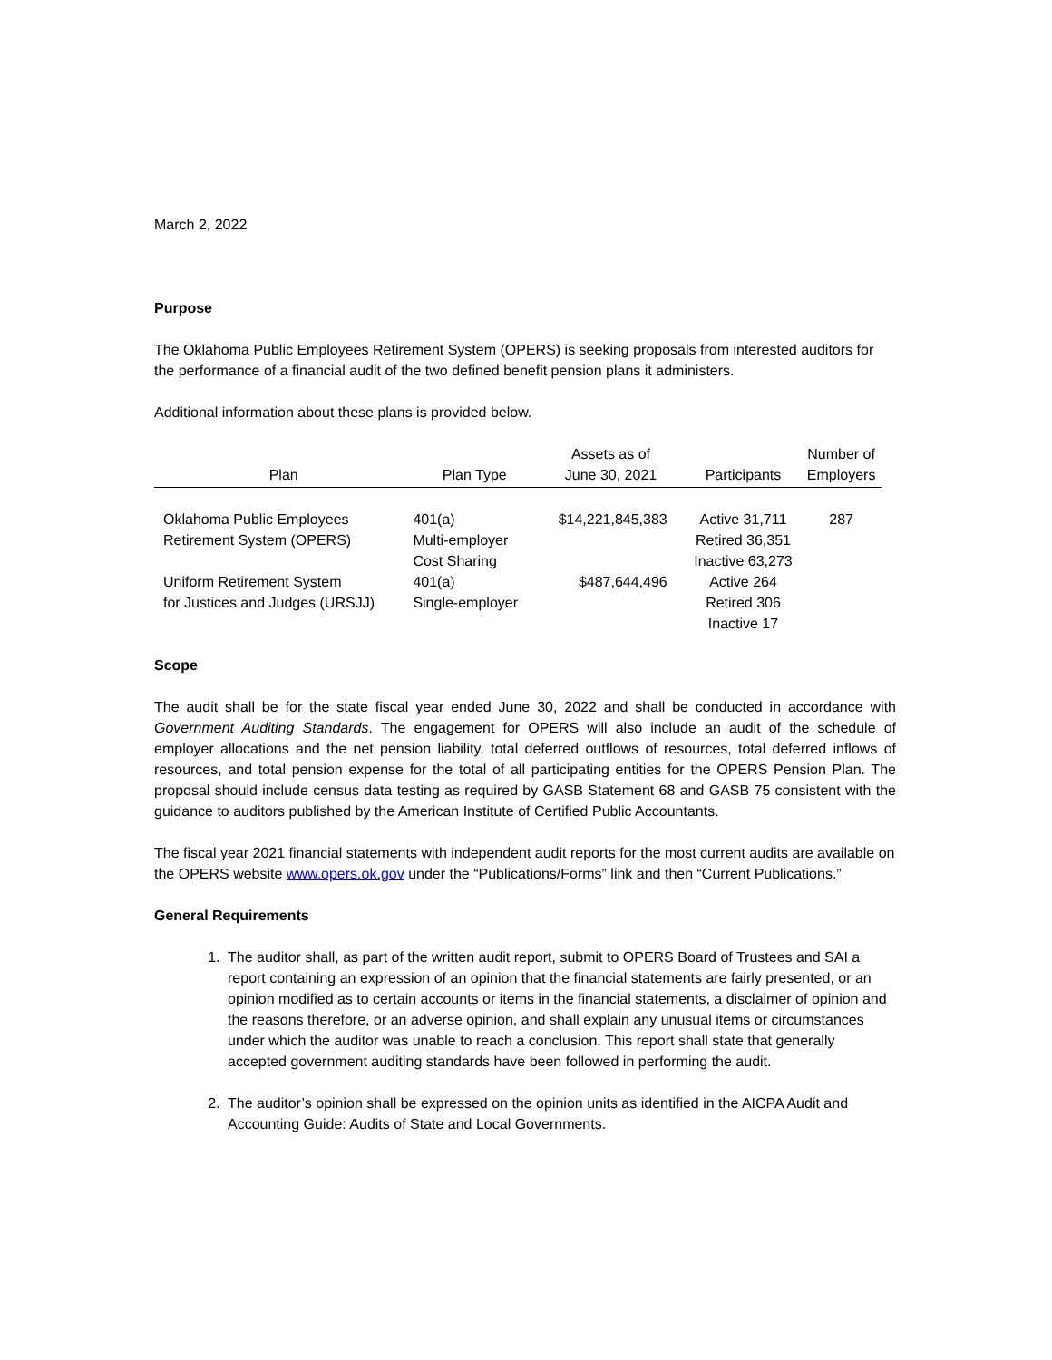March 2, 2022
Purpose
The Oklahoma Public Employees Retirement System (OPERS) is seeking proposals from interested auditors for the performance of a financial audit of the two defined benefit pension plans it administers.
Additional information about these plans is provided below.
| Plan | Plan Type | Assets as of June 30, 2021 | Participants | Number of Employers |
| --- | --- | --- | --- | --- |
| Oklahoma Public Employees Retirement System (OPERS) | 401(a) Multi-employer Cost Sharing | $14,221,845,383 | Active 31,711 Retired 36,351 Inactive 63,273 | 287 |
| Uniform Retirement System for Justices and Judges (URSJJ) | 401(a) Single-employer | $487,644,496 | Active 264 Retired 306 Inactive 17 | |
Scope
The audit shall be for the state fiscal year ended June 30, 2022 and shall be conducted in accordance with Government Auditing Standards. The engagement for OPERS will also include an audit of the schedule of employer allocations and the net pension liability, total deferred outflows of resources, total deferred inflows of resources, and total pension expense for the total of all participating entities for the OPERS Pension Plan. The proposal should include census data testing as required by GASB Statement 68 and GASB 75 consistent with the guidance to auditors published by the American Institute of Certified Public Accountants.
The fiscal year 2021 financial statements with independent audit reports for the most current audits are available on the OPERS website www.opers.ok.gov under the “Publications/Forms” link and then “Current Publications.”
General Requirements
1. The auditor shall, as part of the written audit report, submit to OPERS Board of Trustees and SAI a report containing an expression of an opinion that the financial statements are fairly presented, or an opinion modified as to certain accounts or items in the financial statements, a disclaimer of opinion and the reasons therefore, or an adverse opinion, and shall explain any unusual items or circumstances under which the auditor was unable to reach a conclusion. This report shall state that generally accepted government auditing standards have been followed in performing the audit.
2. The auditor’s opinion shall be expressed on the opinion units as identified in the AICPA Audit and Accounting Guide: Audits of State and Local Governments.